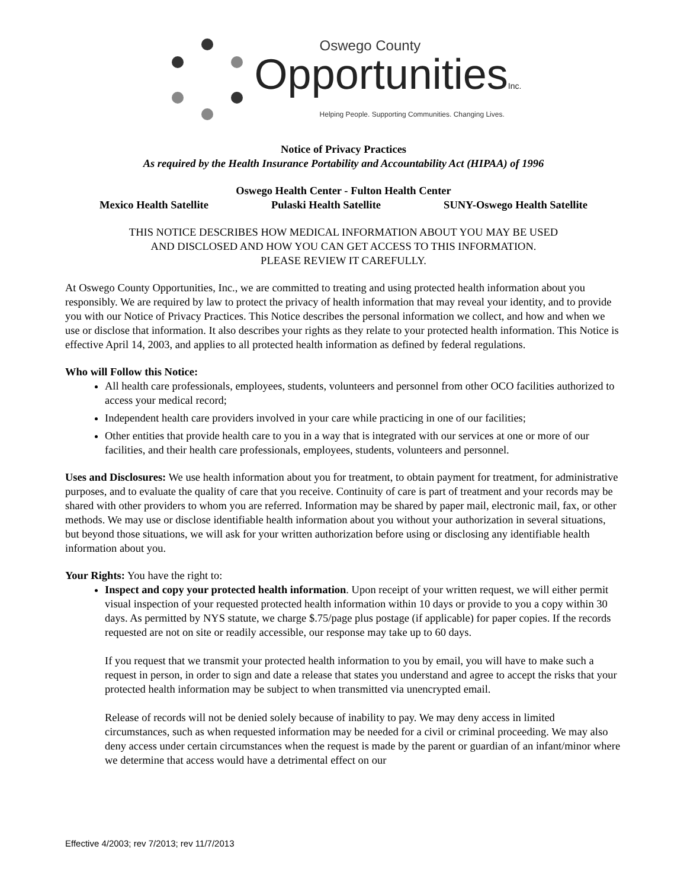Oswego County
OpportunitiesInc.
Helping People. Supporting Communities. Changing Lives.
Notice of Privacy Practices
As required by the Health Insurance Portability and Accountability Act (HIPAA) of 1996
Oswego Health Center - Fulton Health Center
Mexico Health Satellite Pulaski Health Satellite SUNY-Oswego Health Satellite
THIS NOTICE DESCRIBES HOW MEDICAL INFORMATION ABOUT YOU MAY BE USED
AND DISCLOSED AND HOW YOU CAN GET ACCESS TO THIS INFORMATION.
PLEASE REVIEW IT CAREFULLY.
At Oswego County Opportunities, Inc., we are committed to treating and using protected health information about you responsibly. We are required by law to protect the privacy of health information that may reveal your identity, and to provide you with our Notice of Privacy Practices. This Notice describes the personal information we collect, and how and when we use or disclose that information. It also describes your rights as they relate to your protected health information. This Notice is effective April 14, 2003, and applies to all protected health information as defined by federal regulations.
Who will Follow this Notice:
All health care professionals, employees, students, volunteers and personnel from other OCO facilities authorized to access your medical record;
Independent health care providers involved in your care while practicing in one of our facilities;
Other entities that provide health care to you in a way that is integrated with our services at one or more of our facilities, and their health care professionals, employees, students, volunteers and personnel.
Uses and Disclosures: We use health information about you for treatment, to obtain payment for treatment, for administrative purposes, and to evaluate the quality of care that you receive. Continuity of care is part of treatment and your records may be shared with other providers to whom you are referred. Information may be shared by paper mail, electronic mail, fax, or other methods. We may use or disclose identifiable health information about you without your authorization in several situations, but beyond those situations, we will ask for your written authorization before using or disclosing any identifiable health information about you.
Your Rights: You have the right to:
Inspect and copy your protected health information. Upon receipt of your written request, we will either permit visual inspection of your requested protected health information within 10 days or provide to you a copy within 30 days. As permitted by NYS statute, we charge $.75/page plus postage (if applicable) for paper copies. If the records requested are not on site or readily accessible, our response may take up to 60 days.
If you request that we transmit your protected health information to you by email, you will have to make such a request in person, in order to sign and date a release that states you understand and agree to accept the risks that your protected health information may be subject to when transmitted via unencrypted email.
Release of records will not be denied solely because of inability to pay. We may deny access in limited circumstances, such as when requested information may be needed for a civil or criminal proceeding. We may also deny access under certain circumstances when the request is made by the parent or guardian of an infant/minor where we determine that access would have a detrimental effect on our
Effective 4/2003; rev 7/2013; rev 11/7/2013